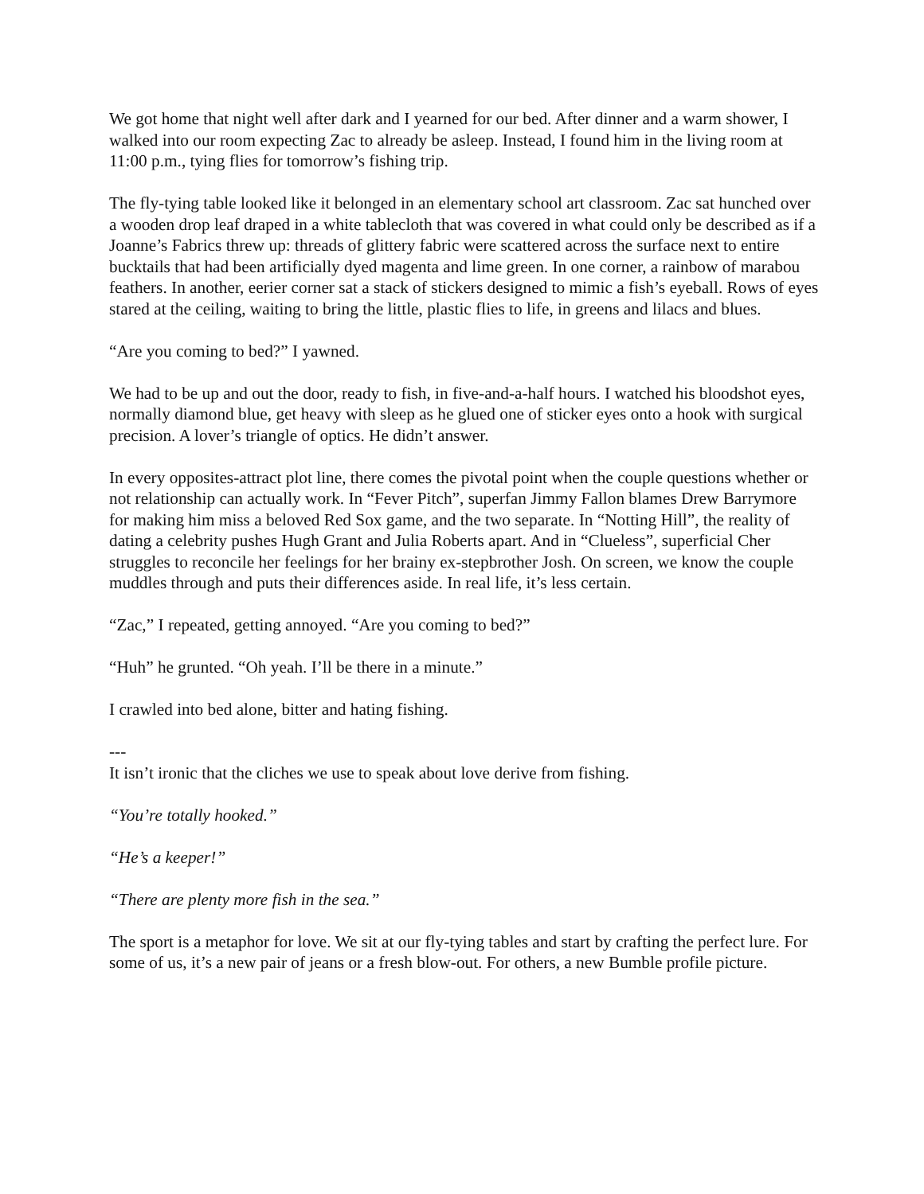We got home that night well after dark and I yearned for our bed. After dinner and a warm shower, I walked into our room expecting Zac to already be asleep. Instead, I found him in the living room at 11:00 p.m., tying flies for tomorrow’s fishing trip.
The fly-tying table looked like it belonged in an elementary school art classroom. Zac sat hunched over a wooden drop leaf draped in a white tablecloth that was covered in what could only be described as if a Joanne’s Fabrics threw up: threads of glittery fabric were scattered across the surface next to entire bucktails that had been artificially dyed magenta and lime green. In one corner, a rainbow of marabou feathers. In another, eerier corner sat a stack of stickers designed to mimic a fish’s eyeball. Rows of eyes stared at the ceiling, waiting to bring the little, plastic flies to life, in greens and lilacs and blues.
“Are you coming to bed?” I yawned.
We had to be up and out the door, ready to fish, in five-and-a-half hours. I watched his bloodshot eyes, normally diamond blue, get heavy with sleep as he glued one of sticker eyes onto a hook with surgical precision. A lover’s triangle of optics. He didn’t answer.
In every opposites-attract plot line, there comes the pivotal point when the couple questions whether or not relationship can actually work. In “Fever Pitch”, superfan Jimmy Fallon blames Drew Barrymore for making him miss a beloved Red Sox game, and the two separate. In “Notting Hill”, the reality of dating a celebrity pushes Hugh Grant and Julia Roberts apart. And in “Clueless”, superficial Cher struggles to reconcile her feelings for her brainy ex-stepbrother Josh. On screen, we know the couple muddles through and puts their differences aside. In real life, it’s less certain.
“Zac,” I repeated, getting annoyed. “Are you coming to bed?”
“Huh” he grunted. “Oh yeah. I’ll be there in a minute.”
I crawled into bed alone, bitter and hating fishing.
---
It isn’t ironic that the cliches we use to speak about love derive from fishing.
“You’re totally hooked.”
“He’s a keeper!”
“There are plenty more fish in the sea.”
The sport is a metaphor for love. We sit at our fly-tying tables and start by crafting the perfect lure. For some of us, it’s a new pair of jeans or a fresh blow-out. For others, a new Bumble profile picture.